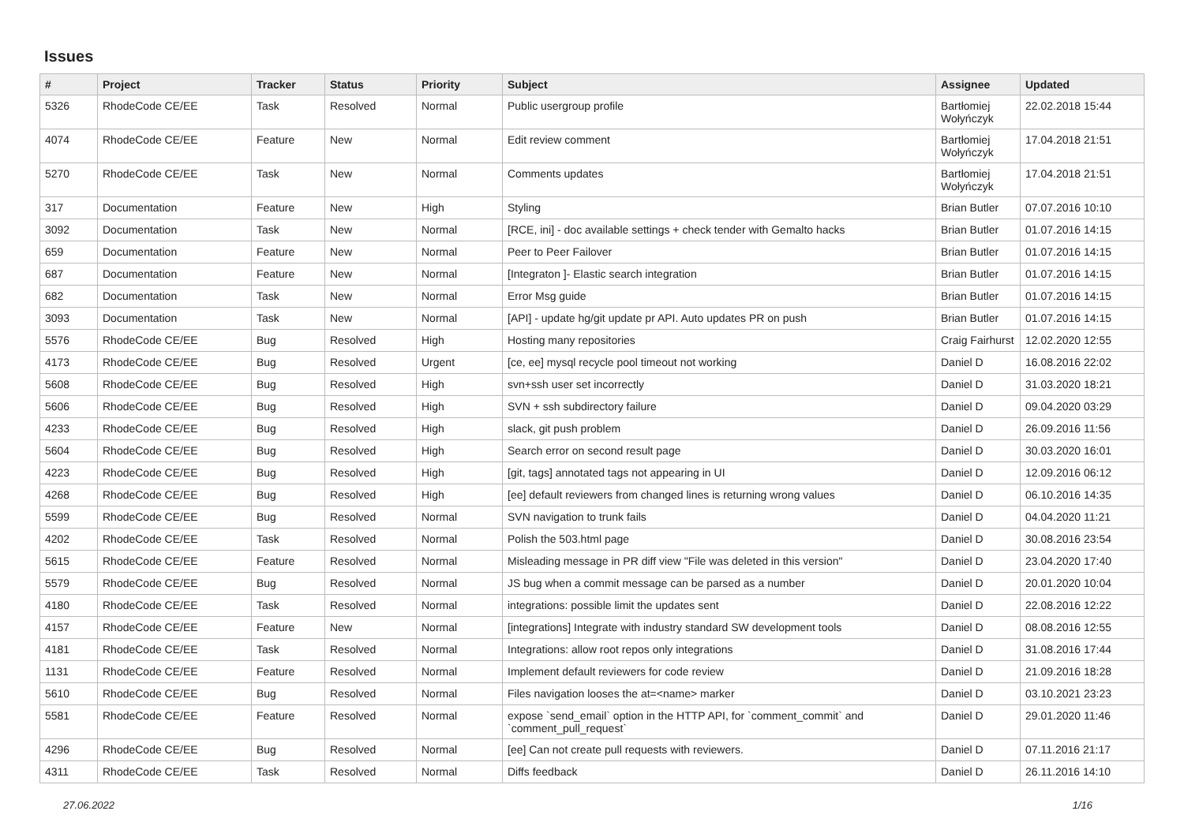Issues
| # | Project | Tracker | Status | Priority | Subject | Assignee | Updated |
| --- | --- | --- | --- | --- | --- | --- | --- |
| 5326 | RhodeCode CE/EE | Task | Resolved | Normal | Public usergroup profile | Bartłomiej Wołyńczyk | 22.02.2018 15:44 |
| 4074 | RhodeCode CE/EE | Feature | New | Normal | Edit review comment | Bartłomiej Wołyńczyk | 17.04.2018 21:51 |
| 5270 | RhodeCode CE/EE | Task | New | Normal | Comments updates | Bartłomiej Wołyńczyk | 17.04.2018 21:51 |
| 317 | Documentation | Feature | New | High | Styling | Brian Butler | 07.07.2016 10:10 |
| 3092 | Documentation | Task | New | Normal | [RCE, ini] - doc available settings + check tender with Gemalto hacks | Brian Butler | 01.07.2016 14:15 |
| 659 | Documentation | Feature | New | Normal | Peer to Peer Failover | Brian Butler | 01.07.2016 14:15 |
| 687 | Documentation | Feature | New | Normal | [Integraton ]- Elastic search integration | Brian Butler | 01.07.2016 14:15 |
| 682 | Documentation | Task | New | Normal | Error Msg guide | Brian Butler | 01.07.2016 14:15 |
| 3093 | Documentation | Task | New | Normal | [API] - update hg/git update pr API. Auto updates PR on push | Brian Butler | 01.07.2016 14:15 |
| 5576 | RhodeCode CE/EE | Bug | Resolved | High | Hosting many repositories | Craig Fairhurst | 12.02.2020 12:55 |
| 4173 | RhodeCode CE/EE | Bug | Resolved | Urgent | [ce, ee] mysql recycle pool timeout not working | Daniel D | 16.08.2016 22:02 |
| 5608 | RhodeCode CE/EE | Bug | Resolved | High | svn+ssh user set incorrectly | Daniel D | 31.03.2020 18:21 |
| 5606 | RhodeCode CE/EE | Bug | Resolved | High | SVN + ssh subdirectory failure | Daniel D | 09.04.2020 03:29 |
| 4233 | RhodeCode CE/EE | Bug | Resolved | High | slack, git push problem | Daniel D | 26.09.2016 11:56 |
| 5604 | RhodeCode CE/EE | Bug | Resolved | High | Search error on second result page | Daniel D | 30.03.2020 16:01 |
| 4223 | RhodeCode CE/EE | Bug | Resolved | High | [git, tags] annotated tags not appearing in UI | Daniel D | 12.09.2016 06:12 |
| 4268 | RhodeCode CE/EE | Bug | Resolved | High | [ee] default reviewers from changed lines is returning wrong values | Daniel D | 06.10.2016 14:35 |
| 5599 | RhodeCode CE/EE | Bug | Resolved | Normal | SVN navigation to trunk fails | Daniel D | 04.04.2020 11:21 |
| 4202 | RhodeCode CE/EE | Task | Resolved | Normal | Polish the 503.html page | Daniel D | 30.08.2016 23:54 |
| 5615 | RhodeCode CE/EE | Feature | Resolved | Normal | Misleading message in PR diff view "File was deleted in this version" | Daniel D | 23.04.2020 17:40 |
| 5579 | RhodeCode CE/EE | Bug | Resolved | Normal | JS bug when a commit message can be parsed as a number | Daniel D | 20.01.2020 10:04 |
| 4180 | RhodeCode CE/EE | Task | Resolved | Normal | integrations: possible limit the updates sent | Daniel D | 22.08.2016 12:22 |
| 4157 | RhodeCode CE/EE | Feature | New | Normal | [integrations] Integrate with industry standard SW development tools | Daniel D | 08.08.2016 12:55 |
| 4181 | RhodeCode CE/EE | Task | Resolved | Normal | Integrations: allow root repos only integrations | Daniel D | 31.08.2016 17:44 |
| 1131 | RhodeCode CE/EE | Feature | Resolved | Normal | Implement default reviewers for code review | Daniel D | 21.09.2016 18:28 |
| 5610 | RhodeCode CE/EE | Bug | Resolved | Normal | Files navigation looses the at=<name> marker | Daniel D | 03.10.2021 23:23 |
| 5581 | RhodeCode CE/EE | Feature | Resolved | Normal | expose `send_email` option in the HTTP API, for `comment_commit` and `comment_pull_request` | Daniel D | 29.01.2020 11:46 |
| 4296 | RhodeCode CE/EE | Bug | Resolved | Normal | [ee] Can not create pull requests with reviewers. | Daniel D | 07.11.2016 21:17 |
| 4311 | RhodeCode CE/EE | Task | Resolved | Normal | Diffs feedback | Daniel D | 26.11.2016 14:10 |
27.06.2022 1/16